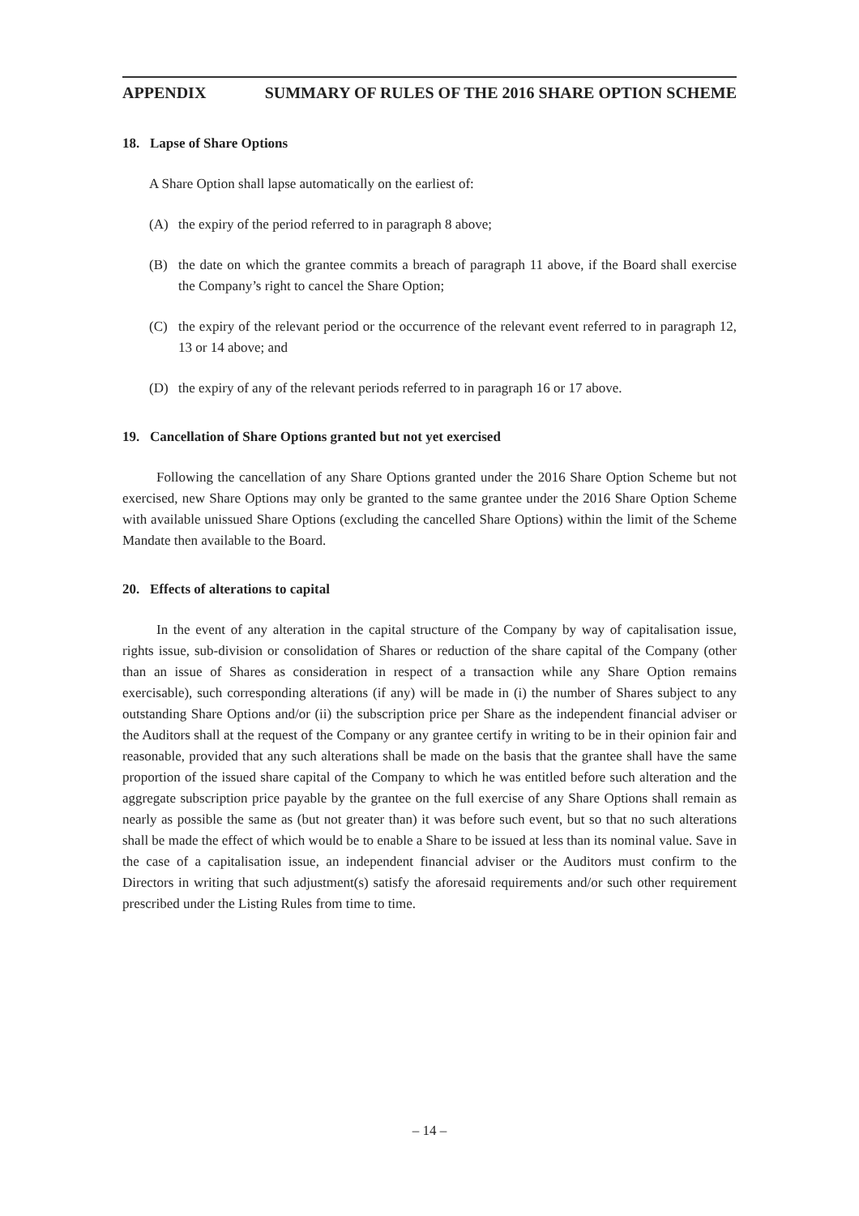APPENDIX SUMMARY OF RULES OF THE 2016 SHARE OPTION SCHEME
18. Lapse of Share Options
A Share Option shall lapse automatically on the earliest of:
(A) the expiry of the period referred to in paragraph 8 above;
(B) the date on which the grantee commits a breach of paragraph 11 above, if the Board shall exercise the Company’s right to cancel the Share Option;
(C) the expiry of the relevant period or the occurrence of the relevant event referred to in paragraph 12, 13 or 14 above; and
(D) the expiry of any of the relevant periods referred to in paragraph 16 or 17 above.
19. Cancellation of Share Options granted but not yet exercised
Following the cancellation of any Share Options granted under the 2016 Share Option Scheme but not exercised, new Share Options may only be granted to the same grantee under the 2016 Share Option Scheme with available unissued Share Options (excluding the cancelled Share Options) within the limit of the Scheme Mandate then available to the Board.
20. Effects of alterations to capital
In the event of any alteration in the capital structure of the Company by way of capitalisation issue, rights issue, sub-division or consolidation of Shares or reduction of the share capital of the Company (other than an issue of Shares as consideration in respect of a transaction while any Share Option remains exercisable), such corresponding alterations (if any) will be made in (i) the number of Shares subject to any outstanding Share Options and/or (ii) the subscription price per Share as the independent financial adviser or the Auditors shall at the request of the Company or any grantee certify in writing to be in their opinion fair and reasonable, provided that any such alterations shall be made on the basis that the grantee shall have the same proportion of the issued share capital of the Company to which he was entitled before such alteration and the aggregate subscription price payable by the grantee on the full exercise of any Share Options shall remain as nearly as possible the same as (but not greater than) it was before such event, but so that no such alterations shall be made the effect of which would be to enable a Share to be issued at less than its nominal value. Save in the case of a capitalisation issue, an independent financial adviser or the Auditors must confirm to the Directors in writing that such adjustment(s) satisfy the aforesaid requirements and/or such other requirement prescribed under the Listing Rules from time to time.
– 14 –